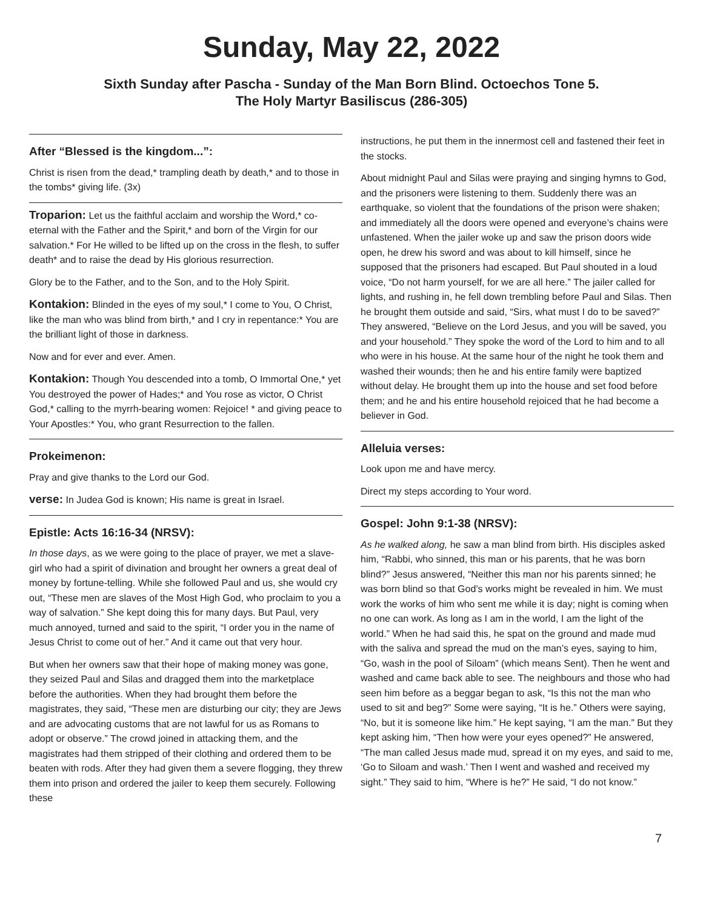Sunday, May 22, 2022
Sixth Sunday after Pascha - Sunday of the Man Born Blind. Octoechos Tone 5.
The Holy Martyr Basiliscus (286-305)
After “Blessed is the kingdom...”:
Christ is risen from the dead,* trampling death by death,* and to those in the tombs* giving life. (3x)
Troparion: Let us the faithful acclaim and worship the Word,* co-eternal with the Father and the Spirit,* and born of the Virgin for our salvation.* For He willed to be lifted up on the cross in the flesh, to suffer death* and to raise the dead by His glorious resurrection.
Glory be to the Father, and to the Son, and to the Holy Spirit.
Kontakion: Blinded in the eyes of my soul,* I come to You, O Christ, like the man who was blind from birth,* and I cry in repentance:* You are the brilliant light of those in darkness.
Now and for ever and ever. Amen.
Kontakion: Though You descended into a tomb, O Immortal One,* yet You destroyed the power of Hades;* and You rose as victor, O Christ God,* calling to the myrrh-bearing women: Rejoice! * and giving peace to Your Apostles:* You, who grant Resurrection to the fallen.
Prokeimenon:
Pray and give thanks to the Lord our God.
verse: In Judea God is known; His name is great in Israel.
Epistle: Acts 16:16-34 (NRSV):
In those days, as we were going to the place of prayer, we met a slave-girl who had a spirit of divination and brought her owners a great deal of money by fortune-telling. While she followed Paul and us, she would cry out, “These men are slaves of the Most High God, who proclaim to you a way of salvation.” She kept doing this for many days. But Paul, very much annoyed, turned and said to the spirit, “I order you in the name of Jesus Christ to come out of her.” And it came out that very hour.
But when her owners saw that their hope of making money was gone, they seized Paul and Silas and dragged them into the marketplace before the authorities. When they had brought them before the magistrates, they said, “These men are disturbing our city; they are Jews and are advocating customs that are not lawful for us as Romans to adopt or observe.” The crowd joined in attacking them, and the magistrates had them stripped of their clothing and ordered them to be beaten with rods. After they had given them a severe flogging, they threw them into prison and ordered the jailer to keep them securely. Following these
instructions, he put them in the innermost cell and fastened their feet in the stocks.
About midnight Paul and Silas were praying and singing hymns to God, and the prisoners were listening to them. Suddenly there was an earthquake, so violent that the foundations of the prison were shaken; and immediately all the doors were opened and everyone’s chains were unfastened. When the jailer woke up and saw the prison doors wide open, he drew his sword and was about to kill himself, since he supposed that the prisoners had escaped. But Paul shouted in a loud voice, “Do not harm yourself, for we are all here.” The jailer called for lights, and rushing in, he fell down trembling before Paul and Silas. Then he brought them outside and said, “Sirs, what must I do to be saved?” They answered, “Believe on the Lord Jesus, and you will be saved, you and your household.” They spoke the word of the Lord to him and to all who were in his house. At the same hour of the night he took them and washed their wounds; then he and his entire family were baptized without delay. He brought them up into the house and set food before them; and he and his entire household rejoiced that he had become a believer in God.
Alleluia verses:
Look upon me and have mercy.
Direct my steps according to Your word.
Gospel: John 9:1-38 (NRSV):
As he walked along, he saw a man blind from birth. His disciples asked him, “Rabbi, who sinned, this man or his parents, that he was born blind?” Jesus answered, “Neither this man nor his parents sinned; he was born blind so that God’s works might be revealed in him. We must work the works of him who sent me while it is day; night is coming when no one can work. As long as I am in the world, I am the light of the world.” When he had said this, he spat on the ground and made mud with the saliva and spread the mud on the man’s eyes, saying to him, “Go, wash in the pool of Siloam” (which means Sent). Then he went and washed and came back able to see. The neighbours and those who had seen him before as a beggar began to ask, “Is this not the man who used to sit and beg?” Some were saying, “It is he.” Others were saying, “No, but it is someone like him.” He kept saying, “I am the man.” But they kept asking him, “Then how were your eyes opened?” He answered, “The man called Jesus made mud, spread it on my eyes, and said to me, ‘Go to Siloam and wash.’ Then I went and washed and received my sight.” They said to him, “Where is he?” He said, “I do not know.”
7